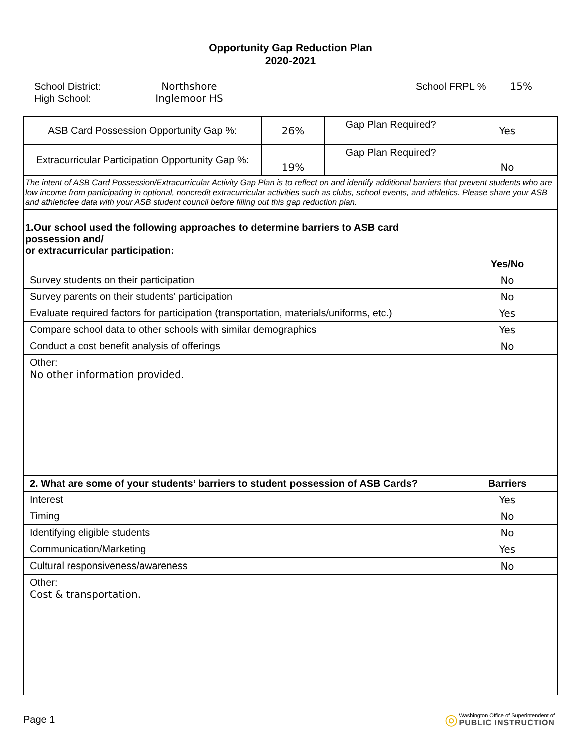Opportunity Gap Reduction Plan
2020-2021
School District:
High School:
Northshore
Inglemoor HS
School FRPL % 15%
| ASB Card Possession Opportunity Gap %: | 26% | Gap Plan Required? | Yes |
| Extracurricular Participation Opportunity Gap %: | 19% | Gap Plan Required? | No |
| The intent of ASB Card Possession/Extracurricular Activity Gap Plan is to reflect on and identify additional barriers that prevent students who are low income from participating in optional, noncredit extracurricular activities such as clubs, school events, and athletics. Please share your ASB and athleticfee data with your ASB student council before filling out this gap reduction plan. | | | |
| 1.Our school used the following approaches to determine barriers to ASB card possession and/ or extracurricular participation: | |
| | Yes/No |
| Survey students on their participation | No |
| Survey parents on their students' participation | No |
| Evaluate required factors for participation (transportation, materials/uniforms, etc.) | Yes |
| Compare school data to other schools with similar demographics | Yes |
| Conduct a cost benefit analysis of offerings | No |
| Other: No other information provided. | |
| 2. What are some of your students’ barriers to student possession of ASB Cards? | Barriers |
| Interest | Yes |
| Timing | No |
| Identifying eligible students | No |
| Communication/Marketing | Yes |
| Cultural responsiveness/awareness | No |
| Other: Cost & transportation. | |
Page 1
◎ Washington Office of Superintendent of
PUBLIC INSTRUCTION